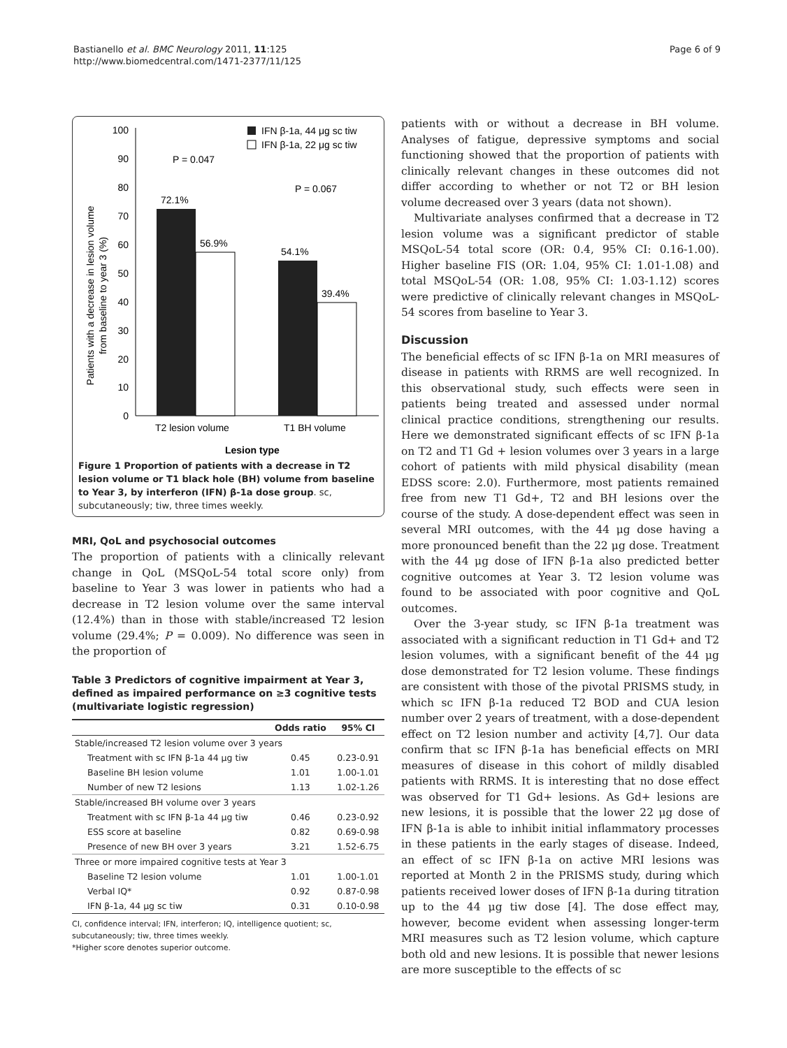Bastianello et al. BMC Neurology 2011, 11:125
http://www.biomedcentral.com/1471-2377/11/125
Page 6 of 9
0
10
20
30
40
50
60
70
80
90
100
72.1%
56.9%
54.1%
39.4%
P = 0.047
P = 0.067
IFN β-1a, 44 μg sc tiw
IFN β-1a, 22 μg sc tiw
T2 lesion volume
T1 BH volume
Lesion type
Patients with a decrease in lesion volume
from baseline to year 3 (%)
Figure 1 Proportion of patients with a decrease in T2 lesion volume or T1 black hole (BH) volume from baseline to Year 3, by interferon (IFN) β-1a dose group. sc, subcutaneously; tiw, three times weekly.
MRI, QoL and psychosocial outcomes
The proportion of patients with a clinically relevant change in QoL (MSQoL-54 total score only) from baseline to Year 3 was lower in patients who had a decrease in T2 lesion volume over the same interval (12.4%) than in those with stable/increased T2 lesion volume (29.4%; P = 0.009). No difference was seen in the proportion of
Table 3 Predictors of cognitive impairment at Year 3, defined as impaired performance on ≥3 cognitive tests (multivariate logistic regression)
| | Odds ratio | 95% CI |
| --- | --- | --- |
| Stable/increased T2 lesion volume over 3 years | | |
| Treatment with sc IFN β-1a 44 μg tiw | 0.45 | 0.23-0.91 |
| Baseline BH lesion volume | 1.01 | 1.00-1.01 |
| Number of new T2 lesions | 1.13 | 1.02-1.26 |
| Stable/increased BH volume over 3 years | | |
| Treatment with sc IFN β-1a 44 μg tiw | 0.46 | 0.23-0.92 |
| ESS score at baseline | 0.82 | 0.69-0.98 |
| Presence of new BH over 3 years | 3.21 | 1.52-6.75 |
| Three or more impaired cognitive tests at Year 3 | | |
| Baseline T2 lesion volume | 1.01 | 1.00-1.01 |
| Verbal IQ* | 0.92 | 0.87-0.98 |
| IFN β-1a, 44 μg sc tiw | 0.31 | 0.10-0.98 |
CI, confidence interval; IFN, interferon; IQ, intelligence quotient; sc, subcutaneously; tiw, three times weekly.
*Higher score denotes superior outcome.
patients with or without a decrease in BH volume. Analyses of fatigue, depressive symptoms and social functioning showed that the proportion of patients with clinically relevant changes in these outcomes did not differ according to whether or not T2 or BH lesion volume decreased over 3 years (data not shown).
Multivariate analyses confirmed that a decrease in T2 lesion volume was a significant predictor of stable MSQoL-54 total score (OR: 0.4, 95% CI: 0.16-1.00). Higher baseline FIS (OR: 1.04, 95% CI: 1.01-1.08) and total MSQoL-54 (OR: 1.08, 95% CI: 1.03-1.12) scores were predictive of clinically relevant changes in MSQoL-54 scores from baseline to Year 3.
Discussion
The beneficial effects of sc IFN β-1a on MRI measures of disease in patients with RRMS are well recognized. In this observational study, such effects were seen in patients being treated and assessed under normal clinical practice conditions, strengthening our results. Here we demonstrated significant effects of sc IFN β-1a on T2 and T1 Gd + lesion volumes over 3 years in a large cohort of patients with mild physical disability (mean EDSS score: 2.0). Furthermore, most patients remained free from new T1 Gd+, T2 and BH lesions over the course of the study. A dose-dependent effect was seen in several MRI outcomes, with the 44 μg dose having a more pronounced benefit than the 22 μg dose. Treatment with the 44 μg dose of IFN β-1a also predicted better cognitive outcomes at Year 3. T2 lesion volume was found to be associated with poor cognitive and QoL outcomes.
Over the 3-year study, sc IFN β-1a treatment was associated with a significant reduction in T1 Gd+ and T2 lesion volumes, with a significant benefit of the 44 μg dose demonstrated for T2 lesion volume. These findings are consistent with those of the pivotal PRISMS study, in which sc IFN β-1a reduced T2 BOD and CUA lesion number over 2 years of treatment, with a dose-dependent effect on T2 lesion number and activity [4,7]. Our data confirm that sc IFN β-1a has beneficial effects on MRI measures of disease in this cohort of mildly disabled patients with RRMS. It is interesting that no dose effect was observed for T1 Gd+ lesions. As Gd+ lesions are new lesions, it is possible that the lower 22 μg dose of IFN β-1a is able to inhibit initial inflammatory processes in these patients in the early stages of disease. Indeed, an effect of sc IFN β-1a on active MRI lesions was reported at Month 2 in the PRISMS study, during which patients received lower doses of IFN β-1a during titration up to the 44 μg tiw dose [4]. The dose effect may, however, become evident when assessing longer-term MRI measures such as T2 lesion volume, which capture both old and new lesions. It is possible that newer lesions are more susceptible to the effects of sc